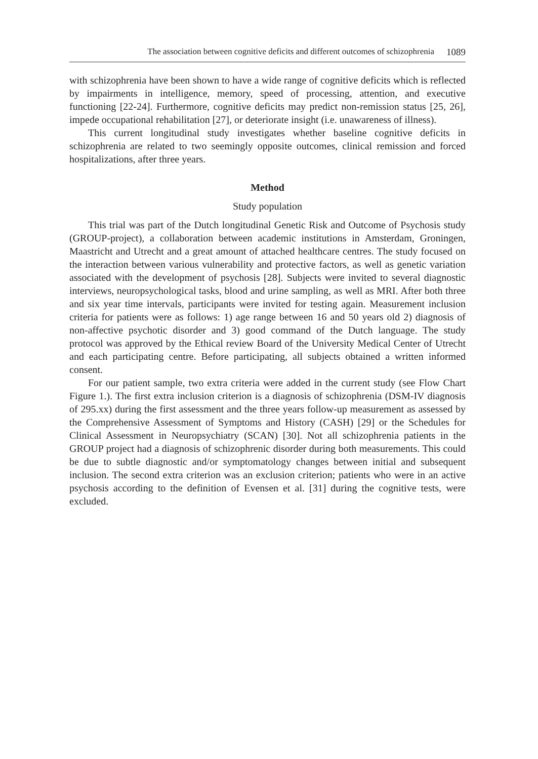The association between cognitive deficits and different outcomes of schizophrenia 1089
with schizophrenia have been shown to have a wide range of cognitive deficits which is reflected by impairments in intelligence, memory, speed of processing, attention, and executive functioning [22-24]. Furthermore, cognitive deficits may predict non-remission status [25, 26], impede occupational rehabilitation [27], or deteriorate insight (i.e. unawareness of illness).
This current longitudinal study investigates whether baseline cognitive deficits in schizophrenia are related to two seemingly opposite outcomes, clinical remission and forced hospitalizations, after three years.
Method
Study population
This trial was part of the Dutch longitudinal Genetic Risk and Outcome of Psychosis study (GROUP-project), a collaboration between academic institutions in Amsterdam, Groningen, Maastricht and Utrecht and a great amount of attached healthcare centres. The study focused on the interaction between various vulnerability and protective factors, as well as genetic variation associated with the development of psychosis [28]. Subjects were invited to several diagnostic interviews, neuropsychological tasks, blood and urine sampling, as well as MRI. After both three and six year time intervals, participants were invited for testing again. Measurement inclusion criteria for patients were as follows: 1) age range between 16 and 50 years old 2) diagnosis of non-affective psychotic disorder and 3) good command of the Dutch language. The study protocol was approved by the Ethical review Board of the University Medical Center of Utrecht and each participating centre. Before participating, all subjects obtained a written informed consent.
For our patient sample, two extra criteria were added in the current study (see Flow Chart Figure 1.). The first extra inclusion criterion is a diagnosis of schizophrenia (DSM-IV diagnosis of 295.xx) during the first assessment and the three years follow-up measurement as assessed by the Comprehensive Assessment of Symptoms and History (CASH) [29] or the Schedules for Clinical Assessment in Neuropsychiatry (SCAN) [30]. Not all schizophrenia patients in the GROUP project had a diagnosis of schizophrenic disorder during both measurements. This could be due to subtle diagnostic and/or symptomatology changes between initial and subsequent inclusion. The second extra criterion was an exclusion criterion; patients who were in an active psychosis according to the definition of Evensen et al. [31] during the cognitive tests, were excluded.